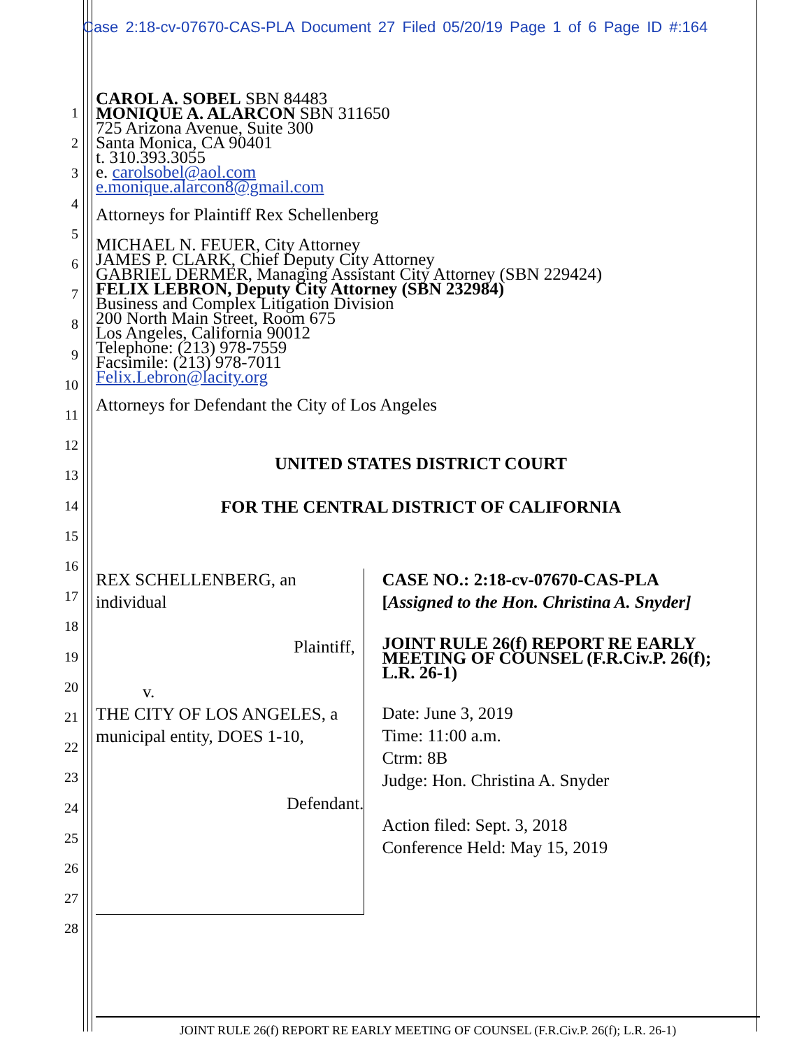Case 2:18-cv-07670-CAS-PLA Document 27 Filed 05/20/19 Page 1 of 6 Page ID #:164
1
2
3
4
5
6
7
8
9
10
11
12
13
14
15
16
17
18
19
20
21
22
23
24
25
26
27
28
CAROL A. SOBEL SBN 84483
MONIQUE A. ALARCON SBN 311650
725 Arizona Avenue, Suite 300
Santa Monica, CA 90401
t. 310.393.3055
e. carolsobel@aol.com
e.monique.alarcon8@gmail.com
Attorneys for Plaintiff Rex Schellenberg
MICHAEL N. FEUER, City Attorney
JAMES P. CLARK, Chief Deputy City Attorney
GABRIEL DERMER, Managing Assistant City Attorney (SBN 229424)
FELIX LEBRON, Deputy City Attorney (SBN 232984)
Business and Complex Litigation Division
200 North Main Street, Room 675
Los Angeles, California 90012
Telephone: (213) 978-7559
Facsimile: (213) 978-7011
Felix.Lebron@lacity.org
Attorneys for Defendant the City of Los Angeles
UNITED STATES DISTRICT COURT
FOR THE CENTRAL DISTRICT OF CALIFORNIA
REX SCHELLENBERG, an individual
Plaintiff,
v.
THE CITY OF LOS ANGELES, a
municipal entity, DOES 1-10,
Defendant.
CASE NO.: 2:18-cv-07670-CAS-PLA
[Assigned to the Hon. Christina A. Snyder]
JOINT RULE 26(f) REPORT RE EARLY MEETING OF COUNSEL (F.R.Civ.P. 26(f); L.R. 26-1)
Date: June 3, 2019
Time: 11:00 a.m.
Ctrm: 8B
Judge: Hon. Christina A. Snyder
Action filed: Sept. 3, 2018
Conference Held: May 15, 2019
JOINT RULE 26(f) REPORT RE EARLY MEETING OF COUNSEL (F.R.Civ.P. 26(f); L.R. 26-1)